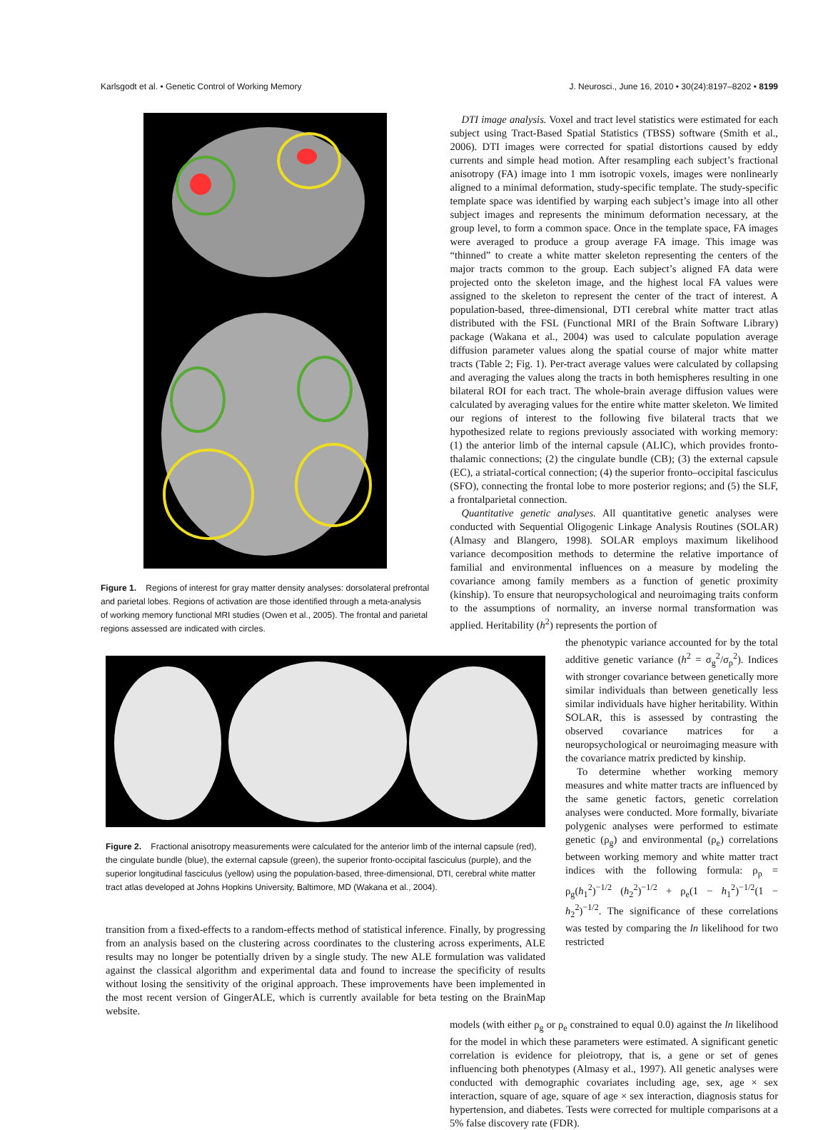Karlsgodt et al. • Genetic Control of Working Memory J. Neurosci., June 16, 2010 • 30(24):8197–8202 • 8199
Figure 1. Regions of interest for gray matter density analyses: dorsolateral prefrontal and parietal lobes. Regions of activation are those identified through a meta-analysis of working memory functional MRI studies (Owen et al., 2005). The frontal and parietal regions assessed are indicated with circles.
DTI image analysis. Voxel and tract level statistics were estimated for each subject using Tract-Based Spatial Statistics (TBSS) software (Smith et al., 2006). DTI images were corrected for spatial distortions caused by eddy currents and simple head motion. After resampling each subject’s fractional anisotropy (FA) image into 1 mm isotropic voxels, images were nonlinearly aligned to a minimal deformation, study-specific template. The study-specific template space was identified by warping each subject’s image into all other subject images and represents the minimum deformation necessary, at the group level, to form a common space. Once in the template space, FA images were averaged to produce a group average FA image. This image was “thinned” to create a white matter skeleton representing the centers of the major tracts common to the group. Each subject’s aligned FA data were projected onto the skeleton image, and the highest local FA values were assigned to the skeleton to represent the center of the tract of interest. A population-based, three-dimensional, DTI cerebral white matter tract atlas distributed with the FSL (Functional MRI of the Brain Software Library) package (Wakana et al., 2004) was used to calculate population average diffusion parameter values along the spatial course of major white matter tracts (Table 2; Fig. 1). Per-tract average values were calculated by collapsing and averaging the values along the tracts in both hemispheres resulting in one bilateral ROI for each tract. The whole-brain average diffusion values were calculated by averaging values for the entire white matter skeleton. We limited our regions of interest to the following five bilateral tracts that we hypothesized relate to regions previously associated with working memory: (1) the anterior limb of the internal capsule (ALIC), which provides fronto-thalamic connections; (2) the cingulate bundle (CB); (3) the external capsule (EC), a striatal-cortical connection; (4) the superior fronto–occipital fasciculus (SFO), connecting the frontal lobe to more posterior regions; and (5) the SLF, a frontalparietal connection.
Quantitative genetic analyses. All quantitative genetic analyses were conducted with Sequential Oligogenic Linkage Analysis Routines (SOLAR) (Almasy and Blangero, 1998). SOLAR employs maximum likelihood variance decomposition methods to determine the relative importance of familial and environmental influences on a measure by modeling the covariance among family members as a function of genetic proximity (kinship). To ensure that neuropsychological and neuroimaging traits conform to the assumptions of normality, an inverse normal transformation was applied. Heritability (h<sup>2</sup>) represents the portion of
Figure 2. Fractional anisotropy measurements were calculated for the anterior limb of the internal capsule (red), the cingulate bundle (blue), the external capsule (green), the superior fronto-occipital fasciculus (purple), and the superior longitudinal fasciculus (yellow) using the population-based, three-dimensional, DTI, cerebral white matter tract atlas developed at Johns Hopkins University, Baltimore, MD (Wakana et al., 2004).
transition from a fixed-effects to a random-effects method of statistical inference. Finally, by progressing from an analysis based on the clustering across coordinates to the clustering across experiments, ALE results may no longer be potentially driven by a single study. The new ALE formulation was validated against the classical algorithm and experimental data and found to increase the specificity of results without losing the sensitivity of the original approach. These improvements have been implemented in the most recent version of GingerALE, which is currently available for beta testing on the BrainMap website.
the phenotypic variance accounted for by the total additive genetic variance (h<sup>2</sup> = σ<sub>g</sub><sup>2</sup>/σ<sub>p</sub><sup>2</sup>). Indices with stronger covariance between genetically more similar individuals than between genetically less similar individuals have higher heritability. Within SOLAR, this is assessed by contrasting the observed covariance matrices for a neuropsychological or neuroimaging measure with the covariance matrix predicted by kinship.
To determine whether working memory measures and white matter tracts are influenced by the same genetic factors, genetic correlation analyses were conducted. More formally, bivariate polygenic analyses were performed to estimate genetic (ρ<sub>g</sub>) and environmental (ρ<sub>e</sub>) correlations between working memory and white matter tract indices with the following formula: ρ<sub>p</sub> = ρ<sub>g</sub>(h<sub>1</sub><sup>2</sup>)<sup>−1/2</sup> (h<sub>2</sub><sup>2</sup>)<sup>−1/2</sup> + ρ<sub>e</sub>(1 − h<sub>1</sub><sup>2</sup>)<sup>−1/2</sup>(1 − h<sub>2</sub><sup>2</sup>)<sup>−1/2</sup>. The significance of these correlations was tested by comparing the ln likelihood for two restricted
models (with either ρ<sub>g</sub> or ρ<sub>e</sub> constrained to equal 0.0) against the ln likelihood for the model in which these parameters were estimated. A significant genetic correlation is evidence for pleiotropy, that is, a gene or set of genes influencing both phenotypes (Almasy et al., 1997). All genetic analyses were conducted with demographic covariates including age, sex, age × sex interaction, square of age, square of age × sex interaction, diagnosis status for hypertension, and diabetes. Tests were corrected for multiple comparisons at a 5% false discovery rate (FDR).